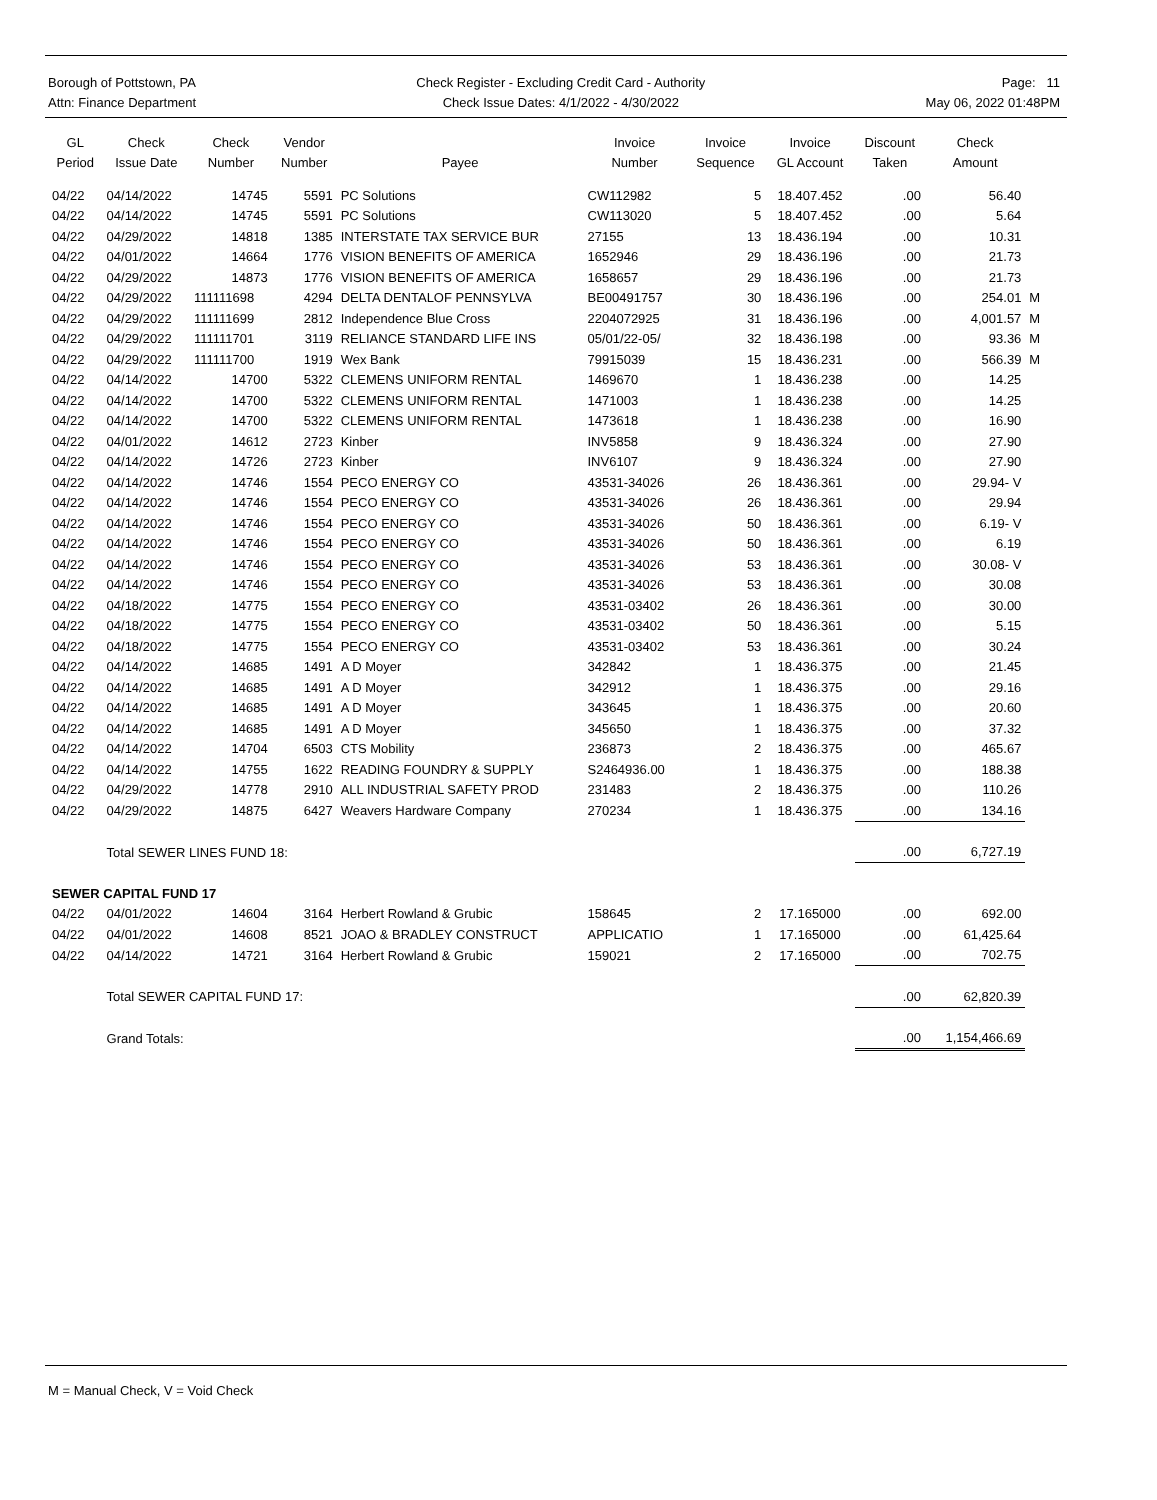Borough of Pottstown, PA
Attn: Finance Department
Check Register - Excluding Credit Card - Authority
Check Issue Dates: 4/1/2022 - 4/30/2022
Page: 11
May 06, 2022 01:48PM
| GL Period | Check Issue Date | Check Number | Vendor Number | Payee | Invoice Number | Invoice Sequence | Invoice GL Account | Discount Taken | Check Amount | |
| --- | --- | --- | --- | --- | --- | --- | --- | --- | --- | --- |
| 04/22 | 04/14/2022 | 14745 | 5591 | PC Solutions | CW112982 | 5 | 18.407.452 | .00 | 56.40 | |
| 04/22 | 04/14/2022 | 14745 | 5591 | PC Solutions | CW113020 | 5 | 18.407.452 | .00 | 5.64 | |
| 04/22 | 04/29/2022 | 14818 | 1385 | INTERSTATE TAX SERVICE BUR | 27155 | 13 | 18.436.194 | .00 | 10.31 | |
| 04/22 | 04/01/2022 | 14664 | 1776 | VISION BENEFITS OF AMERICA | 1652946 | 29 | 18.436.196 | .00 | 21.73 | |
| 04/22 | 04/29/2022 | 14873 | 1776 | VISION BENEFITS OF AMERICA | 1658657 | 29 | 18.436.196 | .00 | 21.73 | |
| 04/22 | 04/29/2022 | 111111698 | 4294 | DELTA DENTALOF PENNSYLVA | BE00491757 | 30 | 18.436.196 | .00 | 254.01 | M |
| 04/22 | 04/29/2022 | 111111699 | 2812 | Independence Blue Cross | 2204072925 | 31 | 18.436.196 | .00 | 4,001.57 | M |
| 04/22 | 04/29/2022 | 111111701 | 3119 | RELIANCE STANDARD LIFE INS | 05/01/22-05/ | 32 | 18.436.198 | .00 | 93.36 | M |
| 04/22 | 04/29/2022 | 111111700 | 1919 | Wex Bank | 79915039 | 15 | 18.436.231 | .00 | 566.39 | M |
| 04/22 | 04/14/2022 | 14700 | 5322 | CLEMENS UNIFORM RENTAL | 1469670 | 1 | 18.436.238 | .00 | 14.25 | |
| 04/22 | 04/14/2022 | 14700 | 5322 | CLEMENS UNIFORM RENTAL | 1471003 | 1 | 18.436.238 | .00 | 14.25 | |
| 04/22 | 04/14/2022 | 14700 | 5322 | CLEMENS UNIFORM RENTAL | 1473618 | 1 | 18.436.238 | .00 | 16.90 | |
| 04/22 | 04/01/2022 | 14612 | 2723 | Kinber | INV5858 | 9 | 18.436.324 | .00 | 27.90 | |
| 04/22 | 04/14/2022 | 14726 | 2723 | Kinber | INV6107 | 9 | 18.436.324 | .00 | 27.90 | |
| 04/22 | 04/14/2022 | 14746 | 1554 | PECO ENERGY CO | 43531-34026 | 26 | 18.436.361 | .00 | 29.94- V | |
| 04/22 | 04/14/2022 | 14746 | 1554 | PECO ENERGY CO | 43531-34026 | 26 | 18.436.361 | .00 | 29.94 | |
| 04/22 | 04/14/2022 | 14746 | 1554 | PECO ENERGY CO | 43531-34026 | 50 | 18.436.361 | .00 | 6.19- V | |
| 04/22 | 04/14/2022 | 14746 | 1554 | PECO ENERGY CO | 43531-34026 | 50 | 18.436.361 | .00 | 6.19 | |
| 04/22 | 04/14/2022 | 14746 | 1554 | PECO ENERGY CO | 43531-34026 | 53 | 18.436.361 | .00 | 30.08- V | |
| 04/22 | 04/14/2022 | 14746 | 1554 | PECO ENERGY CO | 43531-34026 | 53 | 18.436.361 | .00 | 30.08 | |
| 04/22 | 04/18/2022 | 14775 | 1554 | PECO ENERGY CO | 43531-03402 | 26 | 18.436.361 | .00 | 30.00 | |
| 04/22 | 04/18/2022 | 14775 | 1554 | PECO ENERGY CO | 43531-03402 | 50 | 18.436.361 | .00 | 5.15 | |
| 04/22 | 04/18/2022 | 14775 | 1554 | PECO ENERGY CO | 43531-03402 | 53 | 18.436.361 | .00 | 30.24 | |
| 04/22 | 04/14/2022 | 14685 | 1491 | A D Moyer | 342842 | 1 | 18.436.375 | .00 | 21.45 | |
| 04/22 | 04/14/2022 | 14685 | 1491 | A D Moyer | 342912 | 1 | 18.436.375 | .00 | 29.16 | |
| 04/22 | 04/14/2022 | 14685 | 1491 | A D Moyer | 343645 | 1 | 18.436.375 | .00 | 20.60 | |
| 04/22 | 04/14/2022 | 14685 | 1491 | A D Moyer | 345650 | 1 | 18.436.375 | .00 | 37.32 | |
| 04/22 | 04/14/2022 | 14704 | 6503 | CTS Mobility | 236873 | 2 | 18.436.375 | .00 | 465.67 | |
| 04/22 | 04/14/2022 | 14755 | 1622 | READING FOUNDRY & SUPPLY | S2464936.00 | 1 | 18.436.375 | .00 | 188.38 | |
| 04/22 | 04/29/2022 | 14778 | 2910 | ALL INDUSTRIAL SAFETY PROD | 231483 | 2 | 18.436.375 | .00 | 110.26 | |
| 04/22 | 04/29/2022 | 14875 | 6427 | Weavers Hardware Company | 270234 | 1 | 18.436.375 | .00 | 134.16 | |
| | Total SEWER LINES FUND 18: | | | | | | | .00 | 6,727.19 | |
| SEWER CAPITAL FUND 17 | | | | | | | | | | |
| 04/22 | 04/01/2022 | 14604 | 3164 | Herbert Rowland & Grubic | 158645 | 2 | 17.165000 | .00 | 692.00 | |
| 04/22 | 04/01/2022 | 14608 | 8521 | JOAO & BRADLEY CONSTRUCT | APPLICATIO | 1 | 17.165000 | .00 | 61,425.64 | |
| 04/22 | 04/14/2022 | 14721 | 3164 | Herbert Rowland & Grubic | 159021 | 2 | 17.165000 | .00 | 702.75 | |
| | Total SEWER CAPITAL FUND 17: | | | | | | | .00 | 62,820.39 | |
| | Grand Totals: | | | | | | | .00 | 1,154,466.69 | |
M = Manual Check, V = Void Check